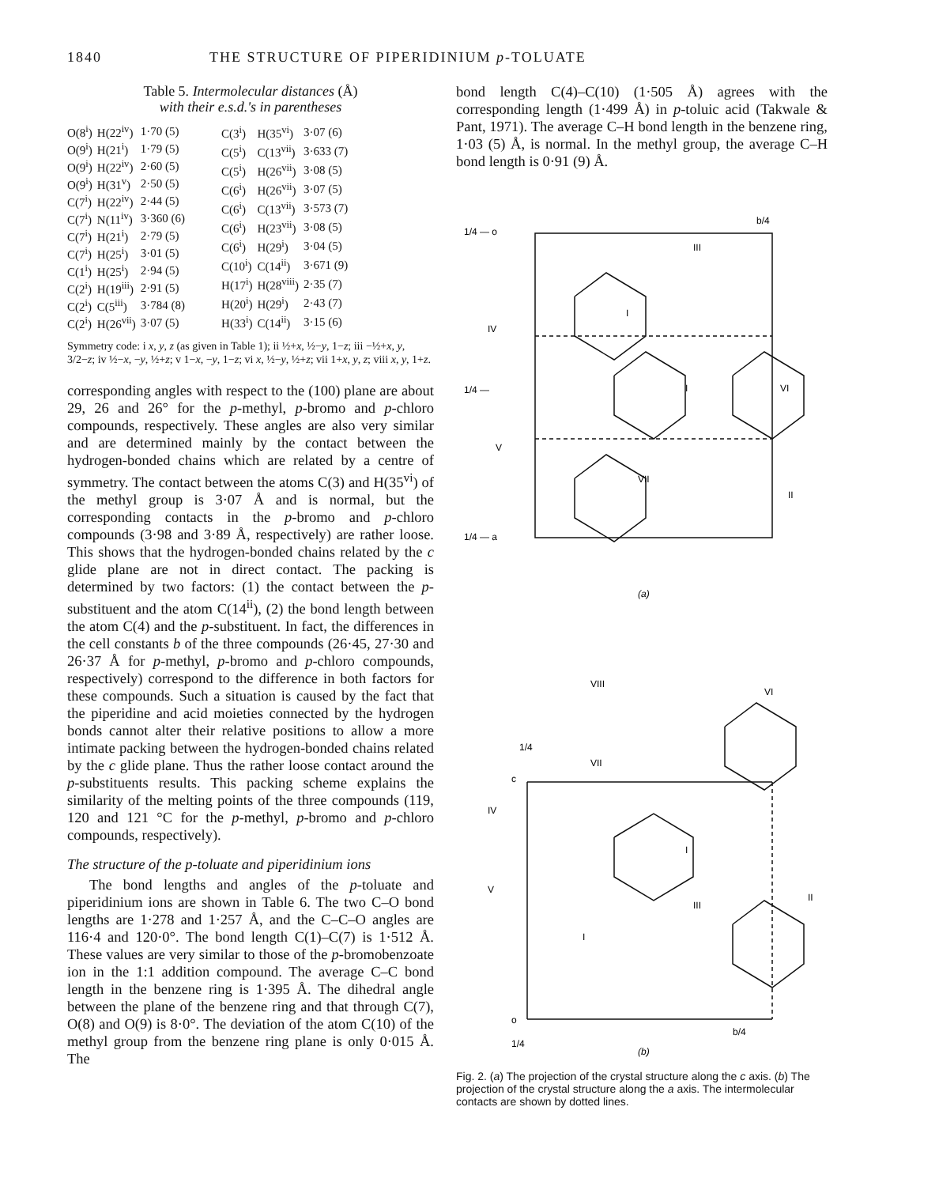1840 THE STRUCTURE OF PIPERIDINIUM p-TOLUATE
Table 5. Intermolecular distances (Å)
with their e.s.d.'s in parentheses
| O(8<sup>i</sup>) | H(22<sup>iv</sup>) | 1·70 (5) |
| O(9<sup>i</sup>) | H(21<sup>i</sup>) | 1·79 (5) |
| O(9<sup>i</sup>) | H(22<sup>iv</sup>) | 2·60 (5) |
| O(9<sup>i</sup>) | H(31<sup>v</sup>) | 2·50 (5) |
| C(7<sup>i</sup>) | H(22<sup>iv</sup>) | 2·44 (5) |
| C(7<sup>i</sup>) | N(11<sup>iv</sup>) | 3·360 (6) |
| C(7<sup>i</sup>) | H(21<sup>i</sup>) | 2·79 (5) |
| C(7<sup>i</sup>) | H(25<sup>i</sup>) | 3·01 (5) |
| C(1<sup>i</sup>) | H(25<sup>i</sup>) | 2·94 (5) |
| C(2<sup>i</sup>) | H(19<sup>iii</sup>) | 2·91 (5) |
| C(2<sup>i</sup>) | C(5<sup>iii</sup>) | 3·784 (8) |
| C(2<sup>i</sup>) | H(26<sup>vii</sup>) | 3·07 (5) |
| C(3<sup>i</sup>) | H(35<sup>vi</sup>) | 3·07 (6) |
| C(5<sup>i</sup>) | C(13<sup>vii</sup>) | 3·633 (7) |
| C(5<sup>i</sup>) | H(26<sup>vii</sup>) | 3·08 (5) |
| C(6<sup>i</sup>) | H(26<sup>vii</sup>) | 3·07 (5) |
| C(6<sup>i</sup>) | C(13<sup>vii</sup>) | 3·573 (7) |
| C(6<sup>i</sup>) | H(23<sup>vii</sup>) | 3·08 (5) |
| C(6<sup>i</sup>) | H(29<sup>i</sup>) | 3·04 (5) |
| C(10<sup>i</sup>) | C(14<sup>ii</sup>) | 3·671 (9) |
| H(17<sup>i</sup>) | H(28<sup>viii</sup>) | 2·35 (7) |
| H(20<sup>i</sup>) | H(29<sup>i</sup>) | 2·43 (7) |
| H(33<sup>i</sup>) | C(14<sup>ii</sup>) | 3·15 (6) |
Symmetry code: i x, y, z (as given in Table 1); ii ½+x, ½−y, 1−z; iii −½+x, y, 3/2−z; iv ½−x, −y, ½+z; v 1−x, −y, 1−z; vi x, ½−y, ½+z; vii 1+x, y, z; viii x, y, 1+z.
corresponding angles with respect to the (100) plane are about 29, 26 and 26° for the p-methyl, p-bromo and p-chloro compounds, respectively. These angles are also very similar and are determined mainly by the contact between the hydrogen-bonded chains which are related by a centre of symmetry. The contact between the atoms C(3) and H(35<sup>vi</sup>) of the methyl group is 3·07 Å and is normal, but the corresponding contacts in the p-bromo and p-chloro compounds (3·98 and 3·89 Å, respectively) are rather loose. This shows that the hydrogen-bonded chains related by the c glide plane are not in direct contact. The packing is determined by two factors: (1) the contact between the p-substituent and the atom C(14<sup>ii</sup>), (2) the bond length between the atom C(4) and the p-substituent. In fact, the differences in the cell constants b of the three compounds (26·45, 27·30 and 26·37 Å for p-methyl, p-bromo and p-chloro compounds, respectively) correspond to the difference in both factors for these compounds. Such a situation is caused by the fact that the piperidine and acid moieties connected by the hydrogen bonds cannot alter their relative positions to allow a more intimate packing between the hydrogen-bonded chains related by the c glide plane. Thus the rather loose contact around the p-substituents results. This packing scheme explains the similarity of the melting points of the three compounds (119, 120 and 121 °C for the p-methyl, p-bromo and p-chloro compounds, respectively).
The structure of the p-toluate and piperidinium ions
The bond lengths and angles of the p-toluate and piperidinium ions are shown in Table 6. The two C–O bond lengths are 1·278 and 1·257 Å, and the C–C–O angles are 116·4 and 120·0°. The bond length C(1)–C(7) is 1·512 Å. These values are very similar to those of the p-bromobenzoate ion in the 1:1 addition compound. The average C–C bond length in the benzene ring is 1·395 Å. The dihedral angle between the plane of the benzene ring and that through C(7), O(8) and O(9) is 8·0°. The deviation of the atom C(10) of the methyl group from the benzene ring plane is only 0·015 Å. The
bond length C(4)–C(10) (1·505 Å) agrees with the corresponding length (1·499 Å) in p-toluic acid (Takwale & Pant, 1971). The average C–H bond length in the benzene ring, 1·03 (5) Å, is normal. In the methyl group, the average C–H bond length is 0·91 (9) Å.
1/4 — o
b/4
IV
III
I
I
VI
V
VII
II
1/4 —
1/4 — a
(a)
VIII
VI
1/4
VII
c
IV
I
III
V
I
II
o
b/4
1/4
(b)
Fig. 2. (a) The projection of the crystal structure along the c axis. (b) The projection of the crystal structure along the a axis. The intermolecular contacts are shown by dotted lines.